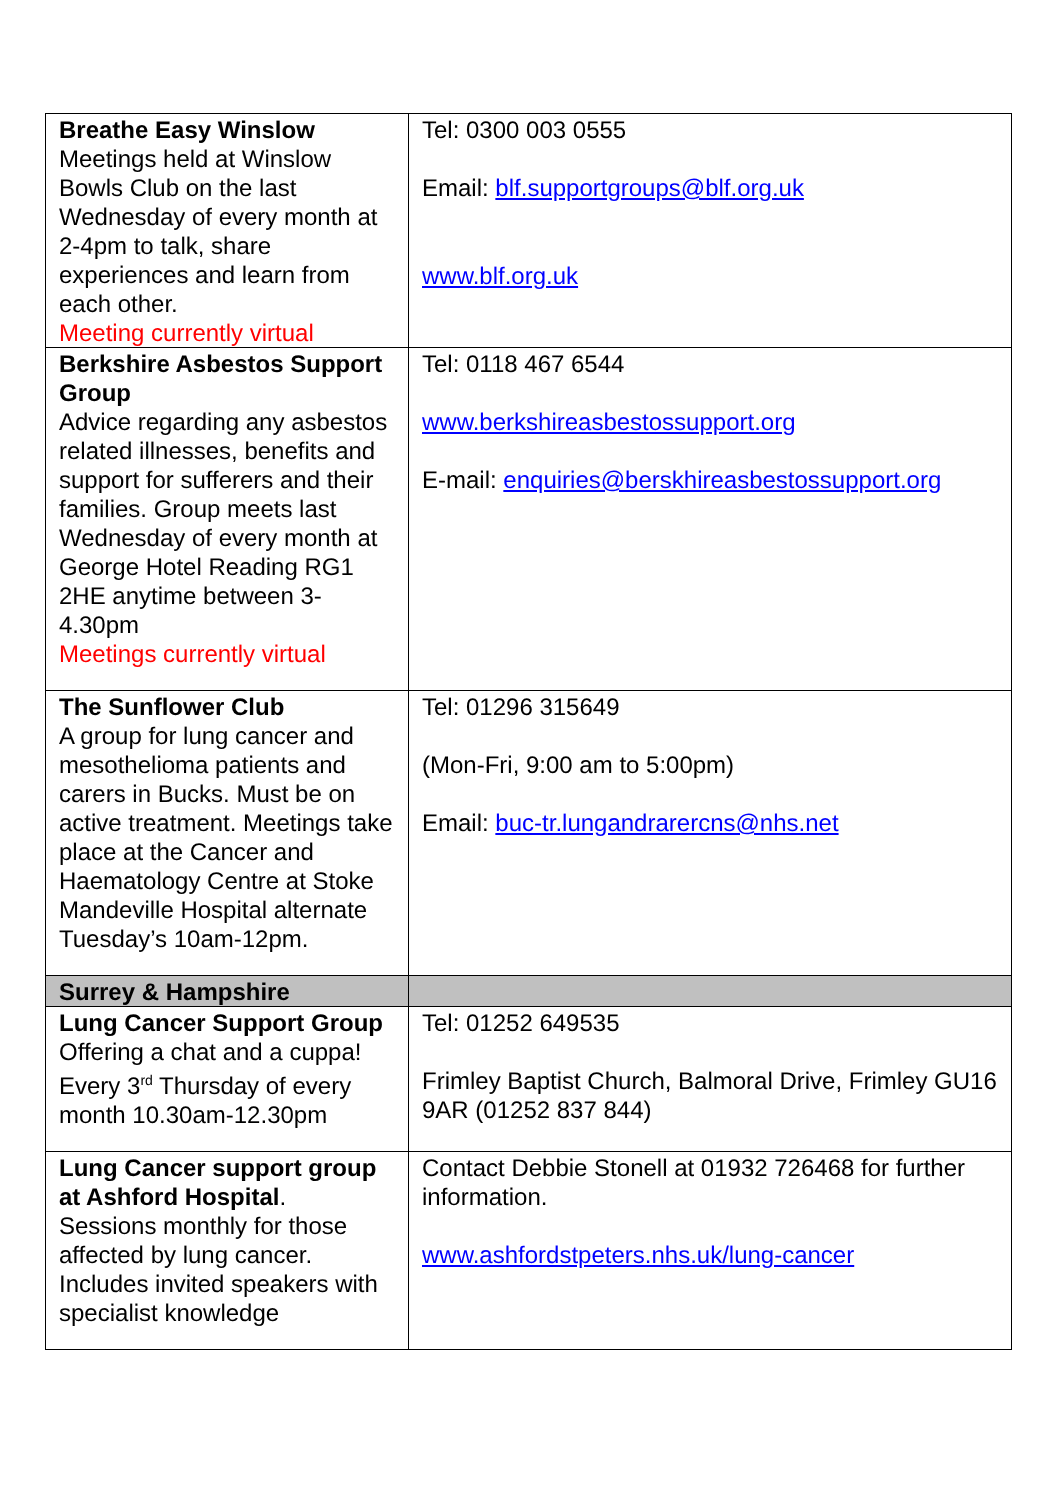| Breathe Easy Winslow Meetings held at Winslow Bowls Club on the last Wednesday of every month at 2-4pm to talk, share experiences and learn from each other. Meeting currently virtual | Tel: 0300 003 0555 Email: blf.supportgroups@blf.org.uk www.blf.org.uk |
| Berkshire Asbestos Support Group Advice regarding any asbestos related illnesses, benefits and support for sufferers and their families. Group meets last Wednesday of every month at George Hotel Reading RG1 2HE anytime between 3-4.30pm Meetings currently virtual | Tel: 0118 467 6544 www.berkshireasbestossupport.org E-mail: enquiries@berskhireasbestossupport.org |
| The Sunflower Club A group for lung cancer and mesothelioma patients and carers in Bucks. Must be on active treatment. Meetings take place at the Cancer and Haematology Centre at Stoke Mandeville Hospital alternate Tuesday’s 10am-12pm. | Tel: 01296 315649 (Mon-Fri, 9:00 am to 5:00pm) Email: buc-tr.lungandrarercns@nhs.net |
| Surrey & Hampshire | |
| Lung Cancer Support Group Offering a chat and a cuppa! Every 3<sup>rd</sup> Thursday of every month 10.30am-12.30pm | Tel: 01252 649535 Frimley Baptist Church, Balmoral Drive, Frimley GU16 9AR (01252 837 844) |
| Lung Cancer support group at Ashford Hospital . Sessions monthly for those affected by lung cancer. Includes invited speakers with specialist knowledge | Contact Debbie Stonell at 01932 726468 for further information. www.ashfordstpeters.nhs.uk/lung-cancer |